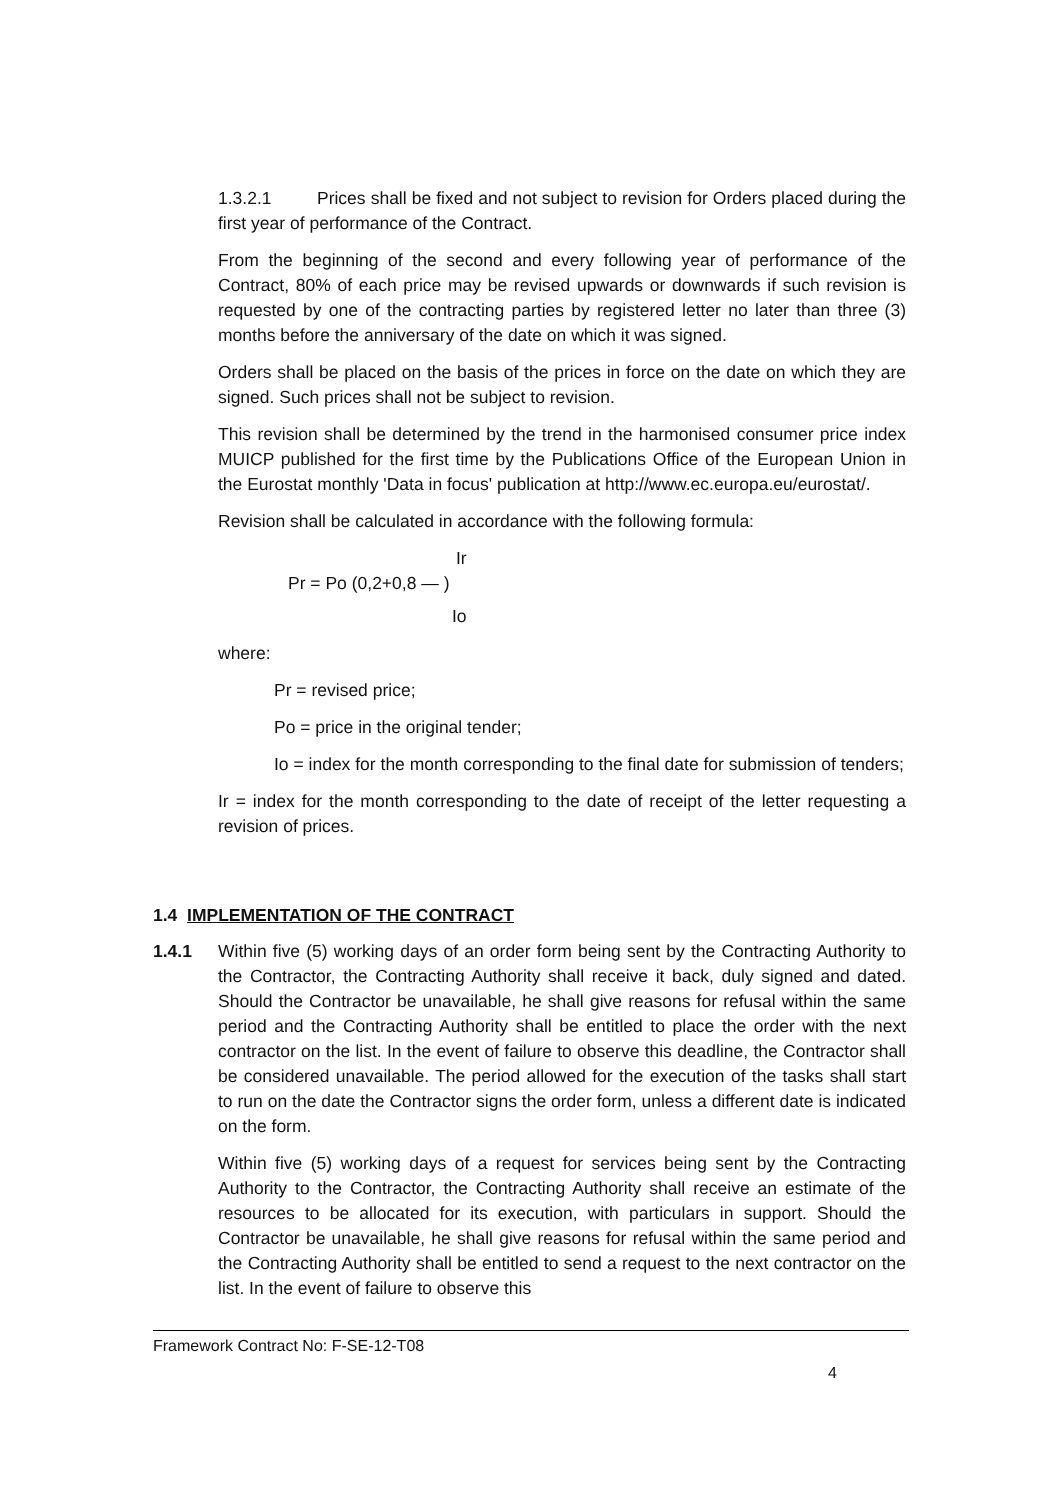1.3.2.1 Prices shall be fixed and not subject to revision for Orders placed during the first year of performance of the Contract.
From the beginning of the second and every following year of performance of the Contract, 80% of each price may be revised upwards or downwards if such revision is requested by one of the contracting parties by registered letter no later than three (3) months before the anniversary of the date on which it was signed.
Orders shall be placed on the basis of the prices in force on the date on which they are signed. Such prices shall not be subject to revision.
This revision shall be determined by the trend in the harmonised consumer price index MUICP published for the first time by the Publications Office of the European Union in the Eurostat monthly 'Data in focus' publication at http://www.ec.europa.eu/eurostat/.
Revision shall be calculated in accordance with the following formula:
Ir
Pr = Po (0,2+0,8 — )
Io
where:
Pr = revised price;
Po = price in the original tender;
Io = index for the month corresponding to the final date for submission of tenders;
Ir = index for the month corresponding to the date of receipt of the letter requesting a revision of prices.
1.4 IMPLEMENTATION OF THE CONTRACT
1.4.1
Within five (5) working days of an order form being sent by the Contracting Authority to the Contractor, the Contracting Authority shall receive it back, duly signed and dated. Should the Contractor be unavailable, he shall give reasons for refusal within the same period and the Contracting Authority shall be entitled to place the order with the next contractor on the list. In the event of failure to observe this deadline, the Contractor shall be considered unavailable. The period allowed for the execution of the tasks shall start to run on the date the Contractor signs the order form, unless a different date is indicated on the form.
Within five (5) working days of a request for services being sent by the Contracting Authority to the Contractor, the Contracting Authority shall receive an estimate of the resources to be allocated for its execution, with particulars in support. Should the Contractor be unavailable, he shall give reasons for refusal within the same period and the Contracting Authority shall be entitled to send a request to the next contractor on the list. In the event of failure to observe this
Framework Contract No: F-SE-12-T08
4